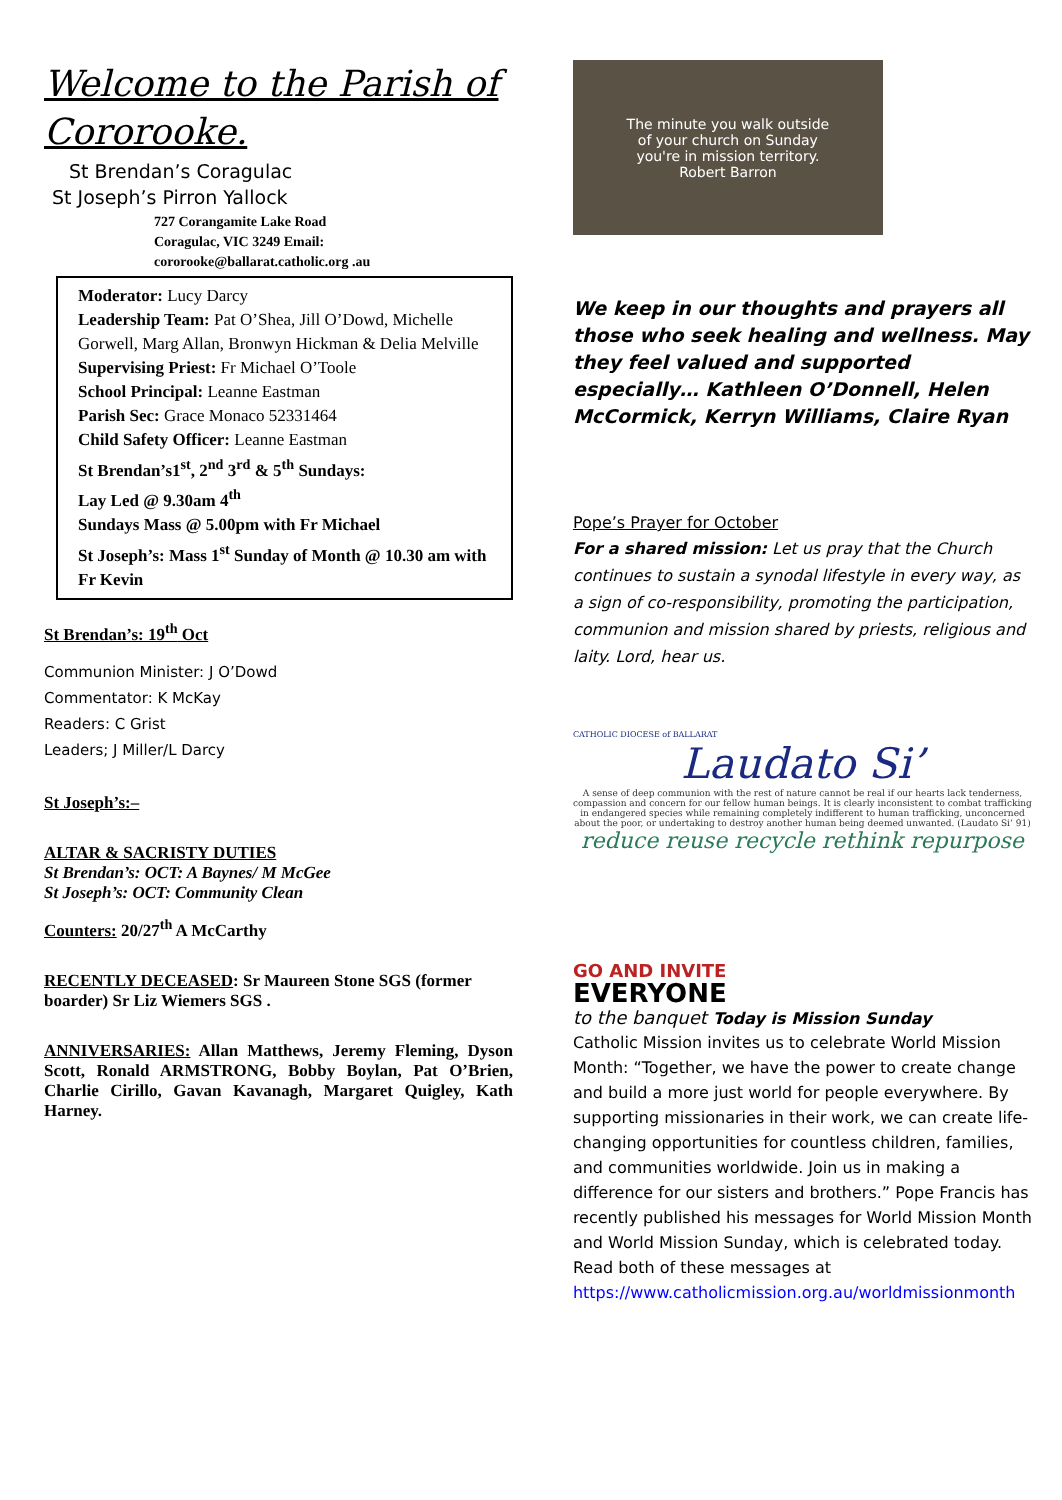Welcome to the Parish of Cororooke.
St Brendan’s Coragulac
St Joseph’s Pirron Yallock
727 Corangamite Lake Road Coragulac, VIC 3249 Email: cororooke@ballarat.catholic.org .au
Moderator: Lucy Darcy
Leadership Team: Pat O’Shea, Jill O’Dowd, Michelle Gorwell, Marg Allan, Bronwyn Hickman & Delia Melville
Supervising Priest: Fr Michael O’Toole
School Principal: Leanne Eastman
Parish Sec: Grace Monaco 52331464
Child Safety Officer: Leanne Eastman
St Brendan’s1<sup>st</sup>, 2<sup>nd</sup> 3<sup>rd</sup> & 5<sup>th</sup> Sundays:
Lay Led @ 9.30am 4<sup>th</sup>
Sundays Mass @ 5.00pm with Fr Michael
St Joseph’s: Mass 1<sup>st</sup> Sunday of Month @ 10.30 am with Fr Kevin
St Brendan’s: 19<sup>th</sup> Oct
Communion Minister: J O’Dowd
Commentator: K McKay
Readers: C Grist
Leaders; J Miller/L Darcy
St Joseph’s:–
ALTAR & SACRISTY DUTIES
St Brendan’s: OCT: A Baynes/ M McGee
St Joseph’s: OCT: Community Clean
Counters: 20/27<sup>th</sup> A McCarthy
RECENTLY DECEASED: Sr Maureen Stone SGS (former boarder) Sr Liz Wiemers SGS .
ANNIVERSARIES: Allan Matthews, Jeremy Fleming, Dyson Scott, Ronald ARMSTRONG, Bobby Boylan, Pat O’Brien, Charlie Cirillo, Gavan Kavanagh, Margaret Quigley, Kath Harney.
The minute you walk outside
of your church on Sunday
you're in mission territory.
Robert Barron
We keep in our thoughts and prayers all those who seek healing and wellness. May they feel valued and supported especially… Kathleen O’Donnell, Helen McCormick, Kerryn Williams, Claire Ryan
Pope’s Prayer for October
For a shared mission: Let us pray that the Church continues to sustain a synodal lifestyle in every way, as a sign of co-responsibility, promoting the participation, communion and mission shared by priests, religious and laity. Lord, hear us.
CATHOLIC DIOCESE of BALLARAT
Laudato Si’
A sense of deep communion with the rest of nature cannot be real if our hearts lack tenderness, compassion and concern for our fellow human beings. It is clearly inconsistent to combat trafficking in endangered species while remaining completely indifferent to human trafficking, unconcerned about the poor, or undertaking to destroy another human being deemed unwanted. (Laudato Si’ 91)
reduce reuse recycle rethink repurpose
GO AND INVITE
EVERYONE
to the banquet Today is Mission Sunday
Catholic Mission invites us to celebrate World Mission Month: “Together, we have the power to create change and build a more just world for people everywhere. By supporting missionaries in their work, we can create life-changing opportunities for countless children, families, and communities worldwide. Join us in making a difference for our sisters and brothers.” Pope Francis has recently published his messages for World Mission Month and World Mission Sunday, which is celebrated today. Read both of these messages at https://www.catholicmission.org.au/worldmissionmonth